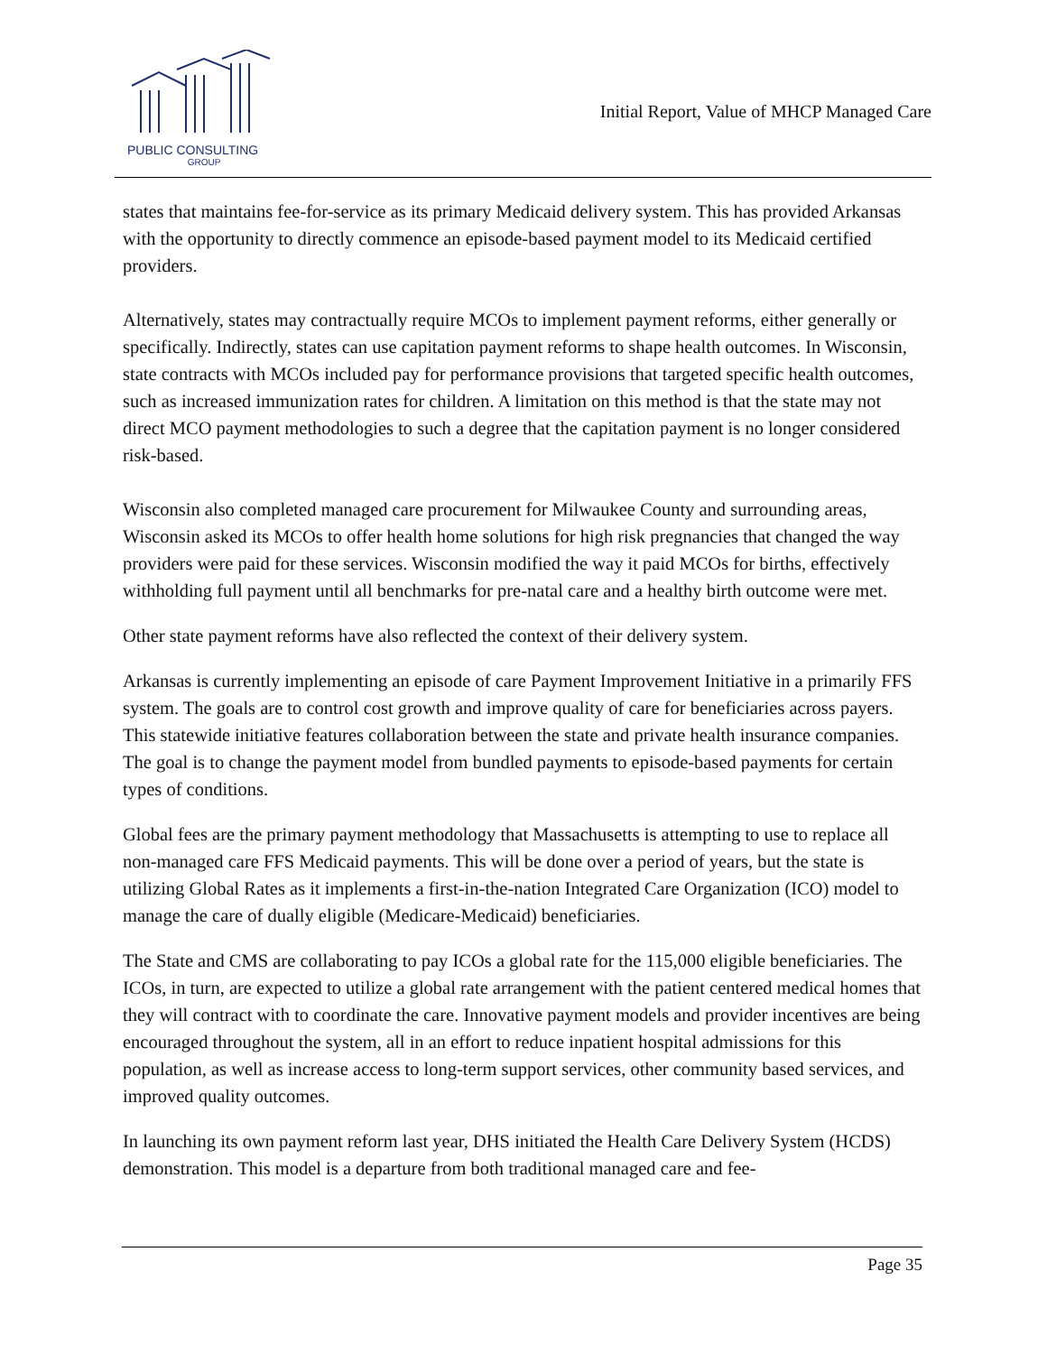PUBLIC CONSULTING
GROUP
Initial Report, Value of MHCP Managed Care
states that maintains fee-for-service as its primary Medicaid delivery system. This has provided Arkansas with the opportunity to directly commence an episode-based payment model to its Medicaid certified providers.
Alternatively, states may contractually require MCOs to implement payment reforms, either generally or specifically. Indirectly, states can use capitation payment reforms to shape health outcomes. In Wisconsin, state contracts with MCOs included pay for performance provisions that targeted specific health outcomes, such as increased immunization rates for children. A limitation on this method is that the state may not direct MCO payment methodologies to such a degree that the capitation payment is no longer considered risk-based.
Wisconsin also completed managed care procurement for Milwaukee County and surrounding areas, Wisconsin asked its MCOs to offer health home solutions for high risk pregnancies that changed the way providers were paid for these services. Wisconsin modified the way it paid MCOs for births, effectively withholding full payment until all benchmarks for pre-natal care and a healthy birth outcome were met.
Other state payment reforms have also reflected the context of their delivery system.
Arkansas is currently implementing an episode of care Payment Improvement Initiative in a primarily FFS system. The goals are to control cost growth and improve quality of care for beneficiaries across payers. This statewide initiative features collaboration between the state and private health insurance companies. The goal is to change the payment model from bundled payments to episode-based payments for certain types of conditions.
Global fees are the primary payment methodology that Massachusetts is attempting to use to replace all non-managed care FFS Medicaid payments. This will be done over a period of years, but the state is utilizing Global Rates as it implements a first-in-the-nation Integrated Care Organization (ICO) model to manage the care of dually eligible (Medicare-Medicaid) beneficiaries.
The State and CMS are collaborating to pay ICOs a global rate for the 115,000 eligible beneficiaries. The ICOs, in turn, are expected to utilize a global rate arrangement with the patient centered medical homes that they will contract with to coordinate the care. Innovative payment models and provider incentives are being encouraged throughout the system, all in an effort to reduce inpatient hospital admissions for this population, as well as increase access to long-term support services, other community based services, and improved quality outcomes.
In launching its own payment reform last year, DHS initiated the Health Care Delivery System (HCDS) demonstration. This model is a departure from both traditional managed care and fee-
Page 35